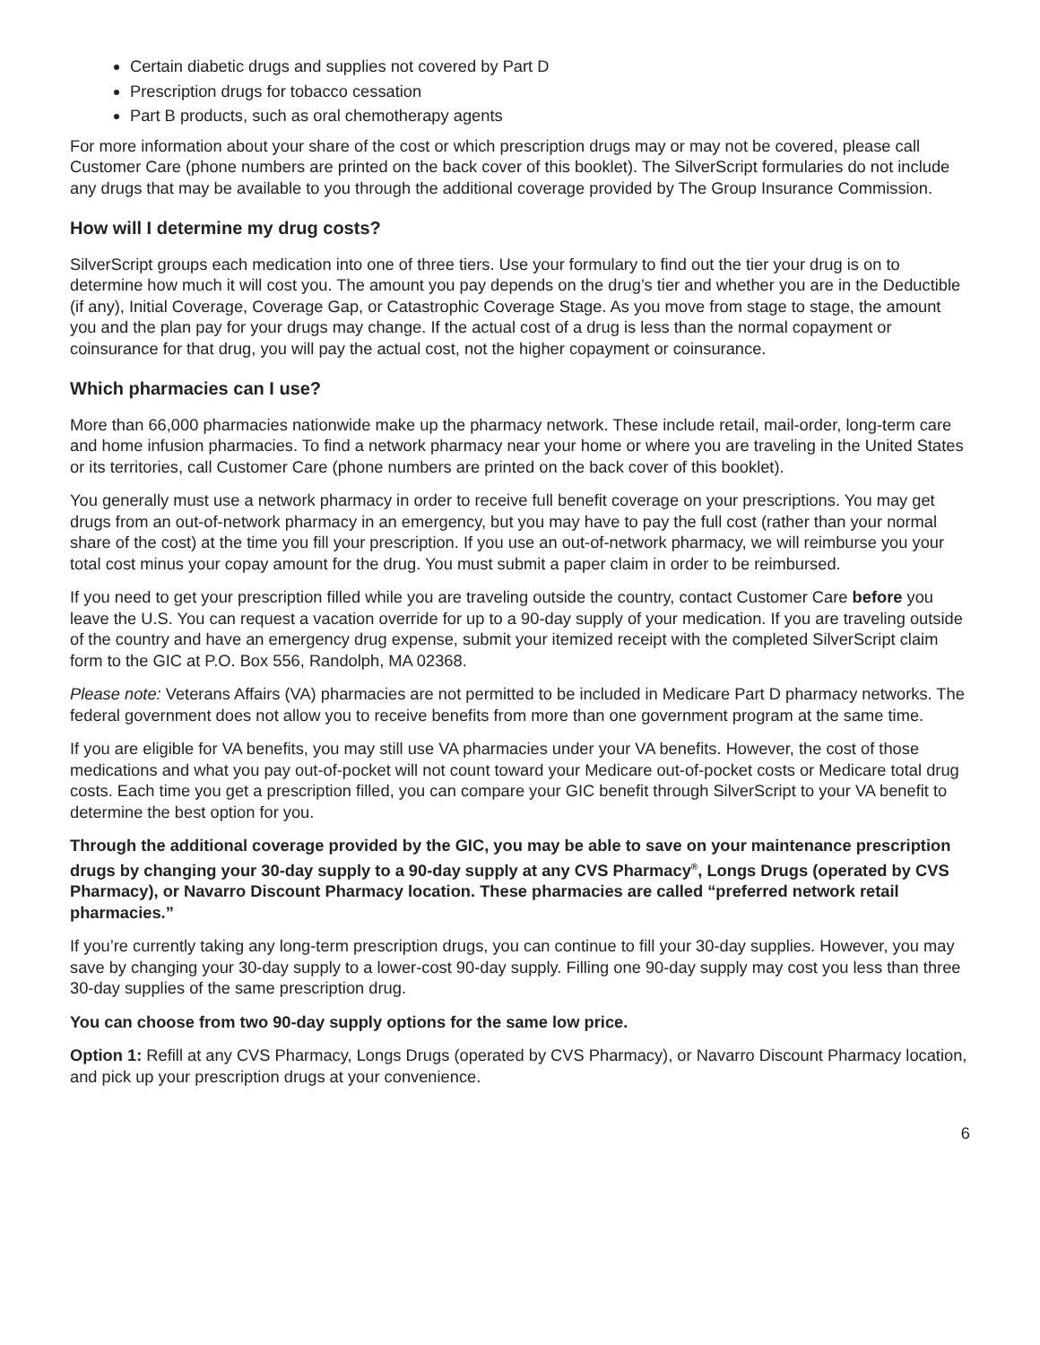Certain diabetic drugs and supplies not covered by Part D
Prescription drugs for tobacco cessation
Part B products, such as oral chemotherapy agents
For more information about your share of the cost or which prescription drugs may or may not be covered, please call Customer Care (phone numbers are printed on the back cover of this booklet). The SilverScript formularies do not include any drugs that may be available to you through the additional coverage provided by The Group Insurance Commission.
How will I determine my drug costs?
SilverScript groups each medication into one of three tiers. Use your formulary to find out the tier your drug is on to determine how much it will cost you. The amount you pay depends on the drug’s tier and whether you are in the Deductible (if any), Initial Coverage, Coverage Gap, or Catastrophic Coverage Stage. As you move from stage to stage, the amount you and the plan pay for your drugs may change. If the actual cost of a drug is less than the normal copayment or coinsurance for that drug, you will pay the actual cost, not the higher copayment or coinsurance.
Which pharmacies can I use?
More than 66,000 pharmacies nationwide make up the pharmacy network. These include retail, mail-order, long-term care and home infusion pharmacies. To find a network pharmacy near your home or where you are traveling in the United States or its territories, call Customer Care (phone numbers are printed on the back cover of this booklet).
You generally must use a network pharmacy in order to receive full benefit coverage on your prescriptions. You may get drugs from an out-of-network pharmacy in an emergency, but you may have to pay the full cost (rather than your normal share of the cost) at the time you fill your prescription. If you use an out-of-network pharmacy, we will reimburse you your total cost minus your copay amount for the drug. You must submit a paper claim in order to be reimbursed.
If you need to get your prescription filled while you are traveling outside the country, contact Customer Care before you leave the U.S. You can request a vacation override for up to a 90-day supply of your medication. If you are traveling outside of the country and have an emergency drug expense, submit your itemized receipt with the completed SilverScript claim form to the GIC at P.O. Box 556, Randolph, MA 02368.
Please note: Veterans Affairs (VA) pharmacies are not permitted to be included in Medicare Part D pharmacy networks. The federal government does not allow you to receive benefits from more than one government program at the same time.
If you are eligible for VA benefits, you may still use VA pharmacies under your VA benefits. However, the cost of those medications and what you pay out-of-pocket will not count toward your Medicare out-of-pocket costs or Medicare total drug costs. Each time you get a prescription filled, you can compare your GIC benefit through SilverScript to your VA benefit to determine the best option for you.
Through the additional coverage provided by the GIC, you may be able to save on your maintenance prescription drugs by changing your 30-day supply to a 90-day supply at any CVS Pharmacy<sup>®</sup>, Longs Drugs (operated by CVS Pharmacy), or Navarro Discount Pharmacy location. These pharmacies are called “preferred network retail pharmacies.”
If you’re currently taking any long-term prescription drugs, you can continue to fill your 30-day supplies. However, you may save by changing your 30-day supply to a lower-cost 90-day supply. Filling one 90-day supply may cost you less than three 30-day supplies of the same prescription drug.
You can choose from two 90-day supply options for the same low price.
Option 1: Refill at any CVS Pharmacy, Longs Drugs (operated by CVS Pharmacy), or Navarro Discount Pharmacy location, and pick up your prescription drugs at your convenience.
6